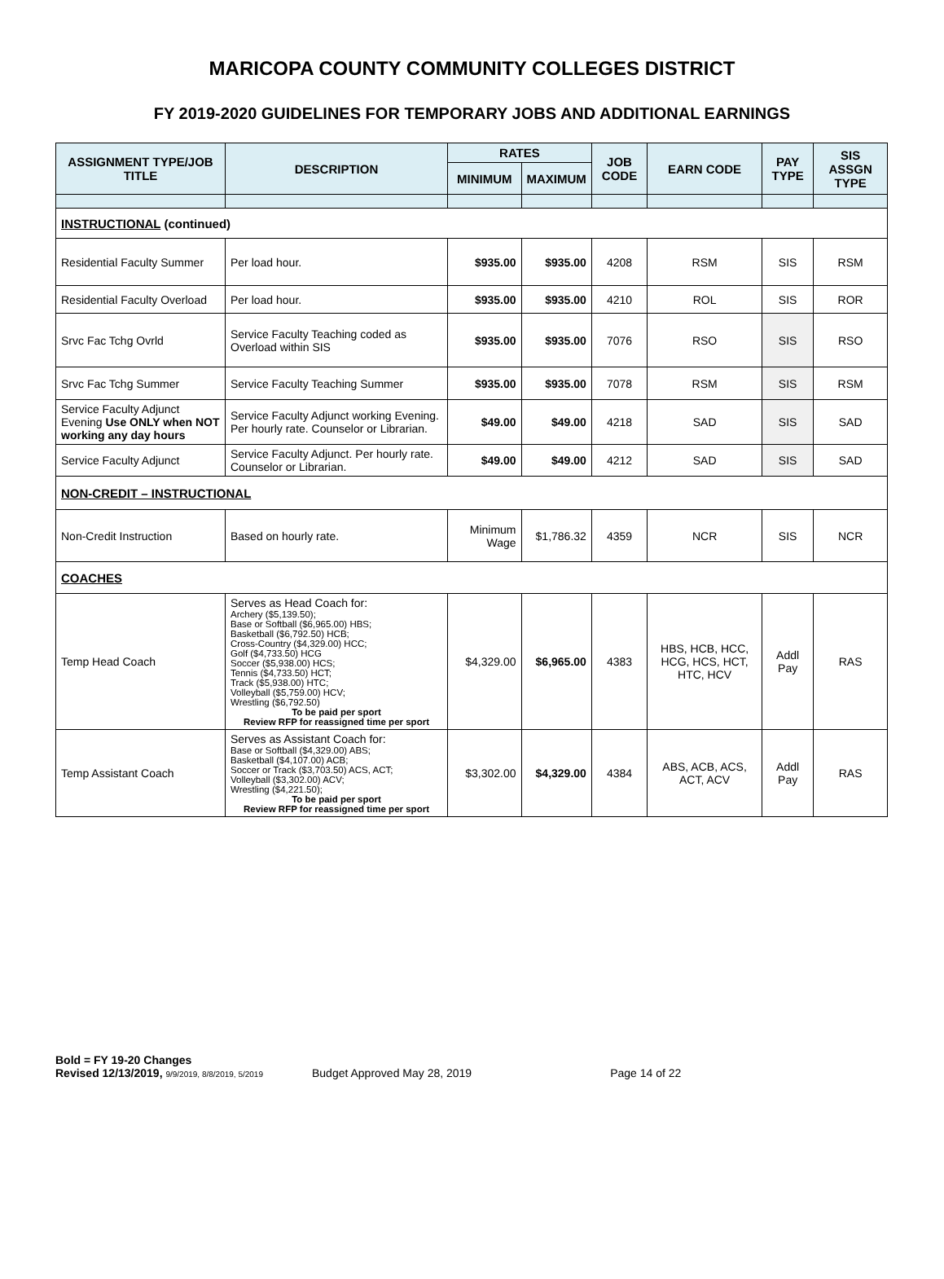MARICOPA COUNTY COMMUNITY COLLEGES DISTRICT
FY 2019-2020 GUIDELINES FOR TEMPORARY JOBS AND ADDITIONAL EARNINGS
| ASSIGNMENT TYPE/JOB TITLE | DESCRIPTION | RATES | | JOB CODE | EARN CODE | PAY TYPE | SIS ASSGN TYPE |
| --- | --- | --- | --- | --- | --- | --- | --- |
| | | MINIMUM | MAXIMUM | | | | |
| INSTRUCTIONAL (continued) | | | | | | | |
| Residential Faculty Summer | Per load hour. | $935.00 | $935.00 | 4208 | RSM | SIS | RSM |
| Residential Faculty Overload | Per load hour. | $935.00 | $935.00 | 4210 | ROL | SIS | ROR |
| Srvc Fac Tchg Ovrld | Service Faculty Teaching coded as Overload within SIS | $935.00 | $935.00 | 7076 | RSO | SIS | RSO |
| Srvc Fac Tchg Summer | Service Faculty Teaching Summer | $935.00 | $935.00 | 7078 | RSM | SIS | RSM |
| Service Faculty Adjunct Evening Use ONLY when NOT working any day hours | Service Faculty Adjunct working Evening. Per hourly rate. Counselor or Librarian. | $49.00 | $49.00 | 4218 | SAD | SIS | SAD |
| Service Faculty Adjunct | Service Faculty Adjunct. Per hourly rate. Counselor or Librarian. | $49.00 | $49.00 | 4212 | SAD | SIS | SAD |
| NON-CREDIT – INSTRUCTIONAL | | | | | | | |
| Non-Credit Instruction | Based on hourly rate. | Minimum Wage | $1,786.32 | 4359 | NCR | SIS | NCR |
| COACHES | | | | | | | |
| Temp Head Coach | Serves as Head Coach for: Archery ($5,139.50); Base or Softball ($6,965.00) HBS; Basketball ($6,792.50) HCB; Cross-Country ($4,329.00) HCC; Golf ($4,733.50) HCG Soccer ($5,938.00) HCS; Tennis ($4,733.50) HCT; Track ($5,938.00) HTC; Volleyball ($5,759.00) HCV; Wrestling ($6,792.50) To be paid per sport Review RFP for reassigned time per sport | $4,329.00 | $6,965.00 | 4383 | HBS, HCB, HCC, HCG, HCS, HCT, HTC, HCV | Addl Pay | RAS |
| Temp Assistant Coach | Serves as Assistant Coach for: Base or Softball ($4,329.00) ABS; Basketball ($4,107.00) ACB; Soccer or Track ($3,703.50) ACS, ACT; Volleyball ($3,302.00) ACV; Wrestling ($4,221.50); To be paid per sport Review RFP for reassigned time per sport | $3,302.00 | $4,329.00 | 4384 | ABS, ACB, ACS, ACT, ACV | Addl Pay | RAS |
Bold = FY 19-20 Changes
Revised 12/13/2019, 9/9/2019, 8/8/2019, 5/2019 Budget Approved May 28, 2019 Page 14 of 22